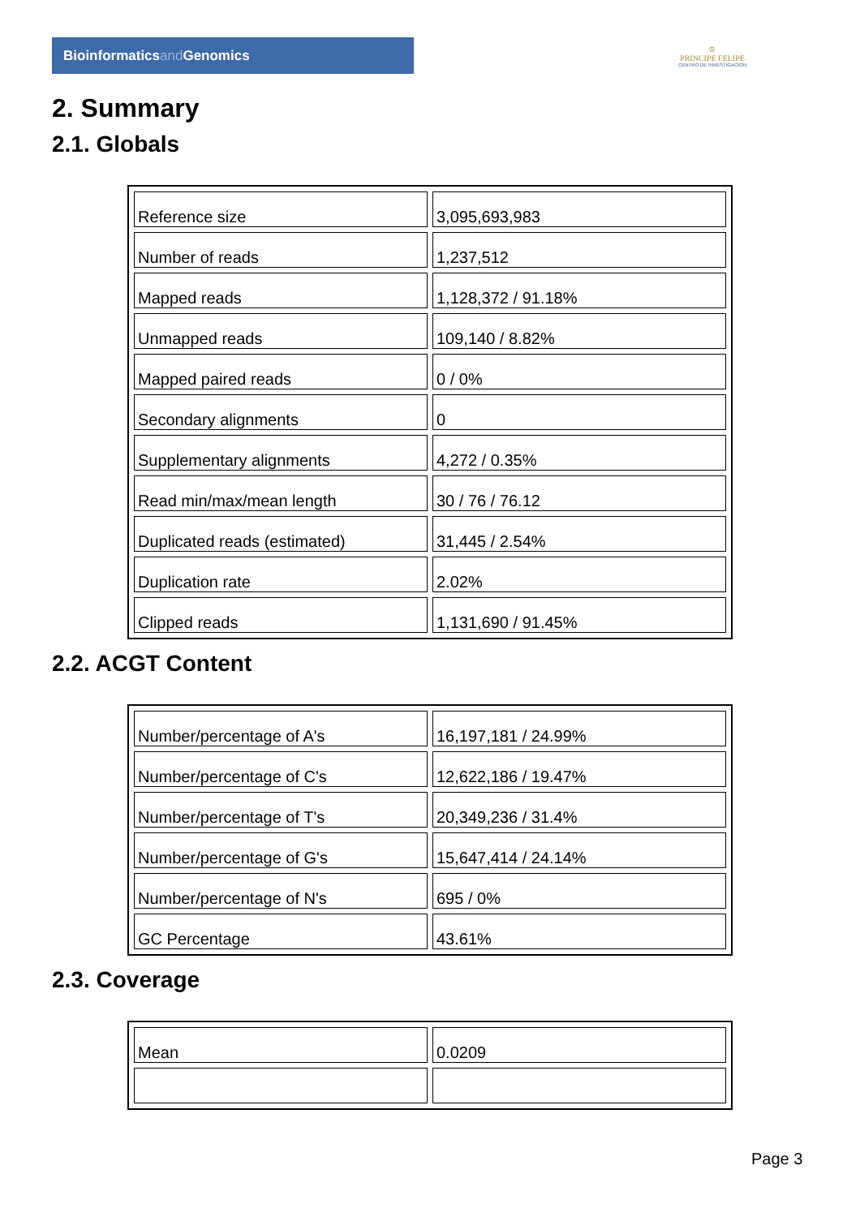Bioinformaticsand Genomics
♔
PRINCIPE FELIPE
CENTRO DE INVESTIGACION
2. Summary
2.1. Globals
| Reference size | 3,095,693,983 |
| Number of reads | 1,237,512 |
| Mapped reads | 1,128,372 / 91.18% |
| Unmapped reads | 109,140 / 8.82% |
| Mapped paired reads | 0 / 0% |
| Secondary alignments | 0 |
| Supplementary alignments | 4,272 / 0.35% |
| Read min/max/mean length | 30 / 76 / 76.12 |
| Duplicated reads (estimated) | 31,445 / 2.54% |
| Duplication rate | 2.02% |
| Clipped reads | 1,131,690 / 91.45% |
2.2. ACGT Content
| Number/percentage of A's | 16,197,181 / 24.99% |
| Number/percentage of C's | 12,622,186 / 19.47% |
| Number/percentage of T's | 20,349,236 / 31.4% |
| Number/percentage of G's | 15,647,414 / 24.14% |
| Number/percentage of N's | 695 / 0% |
| GC Percentage | 43.61% |
2.3. Coverage
| Mean | 0.0209 |
Page 3